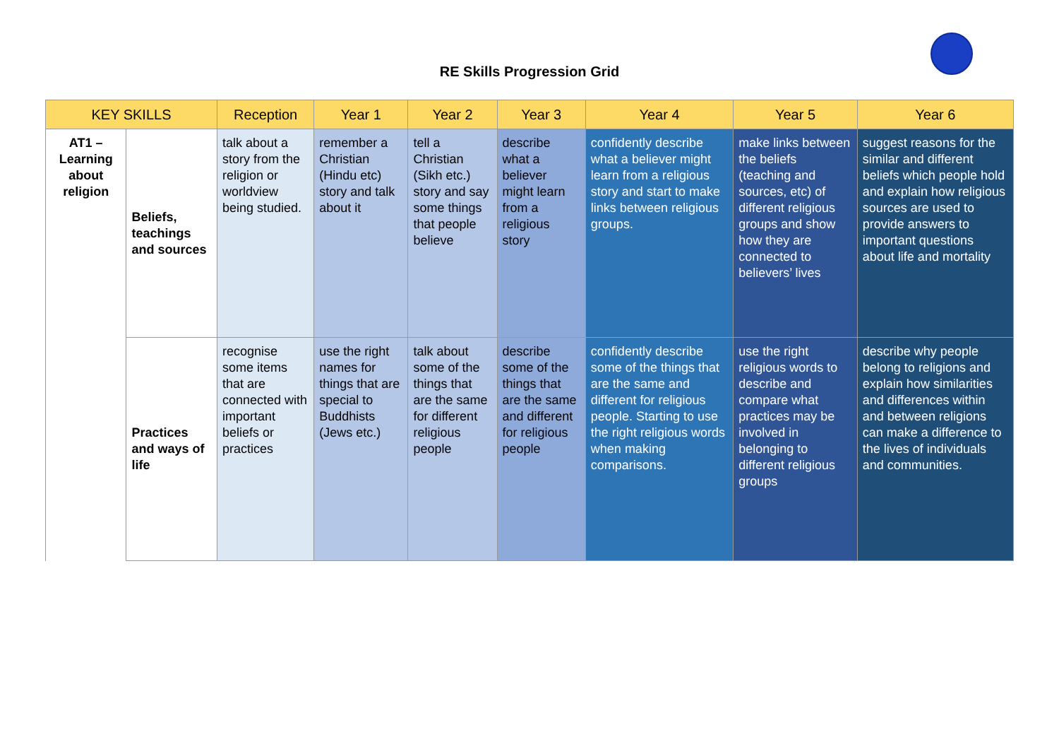RE Skills Progression Grid
| KEY SKILLS | | Reception | Year 1 | Year 2 | Year 3 | Year 4 | Year 5 | Year 6 |
| --- | --- | --- | --- | --- | --- | --- | --- | --- |
| AT1 – Learning about religion | Beliefs, teachings and sources | talk about a story from the religion or worldview being studied. | remember a Christian (Hindu etc) story and talk about it | tell a Christian (Sikh etc.) story and say some things that people believe | describe what a believer might learn from a religious story | confidently describe what a believer might learn from a religious story and start to make links between religious groups. | make links between the beliefs (teaching and sources, etc) of different religious groups and show how they are connected to believers’ lives | suggest reasons for the similar and different beliefs which people hold and explain how religious sources are used to provide answers to important questions about life and mortality |
| | Practices and ways of life | recognise some items that are connected with important beliefs or practices | use the right names for things that are special to Buddhists (Jews etc.) | talk about some of the things that are the same for different religious people | describe some of the things that are the same and different for religious people | confidently describe some of the things that are the same and different for religious people. Starting to use the right religious words when making comparisons. | use the right religious words to describe and compare what practices may be involved in belonging to different religious groups | describe why people belong to religions and explain how similarities and differences within and between religions can make a difference to the lives of individuals and communities. |